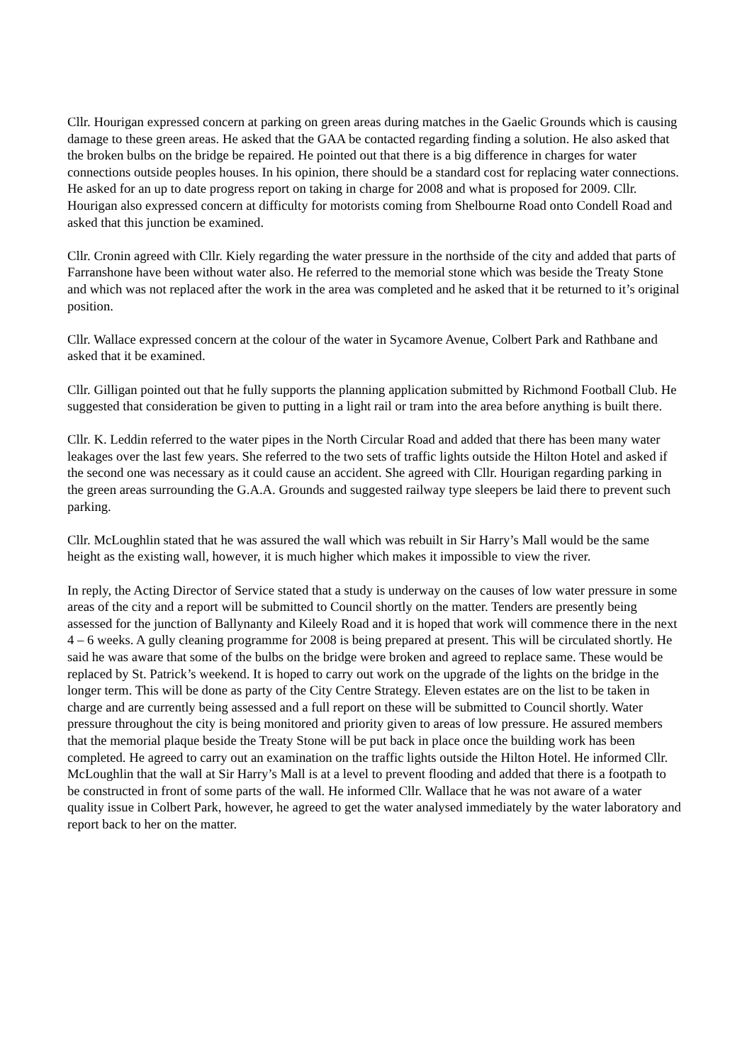Cllr. Hourigan expressed concern at parking on green areas during matches in the Gaelic Grounds which is causing damage to these green areas. He asked that the GAA be contacted regarding finding a solution. He also asked that the broken bulbs on the bridge be repaired. He pointed out that there is a big difference in charges for water connections outside peoples houses. In his opinion, there should be a standard cost for replacing water connections. He asked for an up to date progress report on taking in charge for 2008 and what is proposed for 2009. Cllr. Hourigan also expressed concern at difficulty for motorists coming from Shelbourne Road onto Condell Road and asked that this junction be examined.
Cllr. Cronin agreed with Cllr. Kiely regarding the water pressure in the northside of the city and added that parts of Farranshone have been without water also. He referred to the memorial stone which was beside the Treaty Stone and which was not replaced after the work in the area was completed and he asked that it be returned to it’s original position.
Cllr. Wallace expressed concern at the colour of the water in Sycamore Avenue, Colbert Park and Rathbane and asked that it be examined.
Cllr. Gilligan pointed out that he fully supports the planning application submitted by Richmond Football Club. He suggested that consideration be given to putting in a light rail or tram into the area before anything is built there.
Cllr. K. Leddin referred to the water pipes in the North Circular Road and added that there has been many water leakages over the last few years. She referred to the two sets of traffic lights outside the Hilton Hotel and asked if the second one was necessary as it could cause an accident. She agreed with Cllr. Hourigan regarding parking in the green areas surrounding the G.A.A. Grounds and suggested railway type sleepers be laid there to prevent such parking.
Cllr. McLoughlin stated that he was assured the wall which was rebuilt in Sir Harry’s Mall would be the same height as the existing wall, however, it is much higher which makes it impossible to view the river.
In reply, the Acting Director of Service stated that a study is underway on the causes of low water pressure in some areas of the city and a report will be submitted to Council shortly on the matter. Tenders are presently being assessed for the junction of Ballynanty and Kileely Road and it is hoped that work will commence there in the next 4 – 6 weeks. A gully cleaning programme for 2008 is being prepared at present. This will be circulated shortly. He said he was aware that some of the bulbs on the bridge were broken and agreed to replace same. These would be replaced by St. Patrick’s weekend. It is hoped to carry out work on the upgrade of the lights on the bridge in the longer term. This will be done as party of the City Centre Strategy. Eleven estates are on the list to be taken in charge and are currently being assessed and a full report on these will be submitted to Council shortly. Water pressure throughout the city is being monitored and priority given to areas of low pressure. He assured members that the memorial plaque beside the Treaty Stone will be put back in place once the building work has been completed. He agreed to carry out an examination on the traffic lights outside the Hilton Hotel. He informed Cllr. McLoughlin that the wall at Sir Harry’s Mall is at a level to prevent flooding and added that there is a footpath to be constructed in front of some parts of the wall. He informed Cllr. Wallace that he was not aware of a water quality issue in Colbert Park, however, he agreed to get the water analysed immediately by the water laboratory and report back to her on the matter.